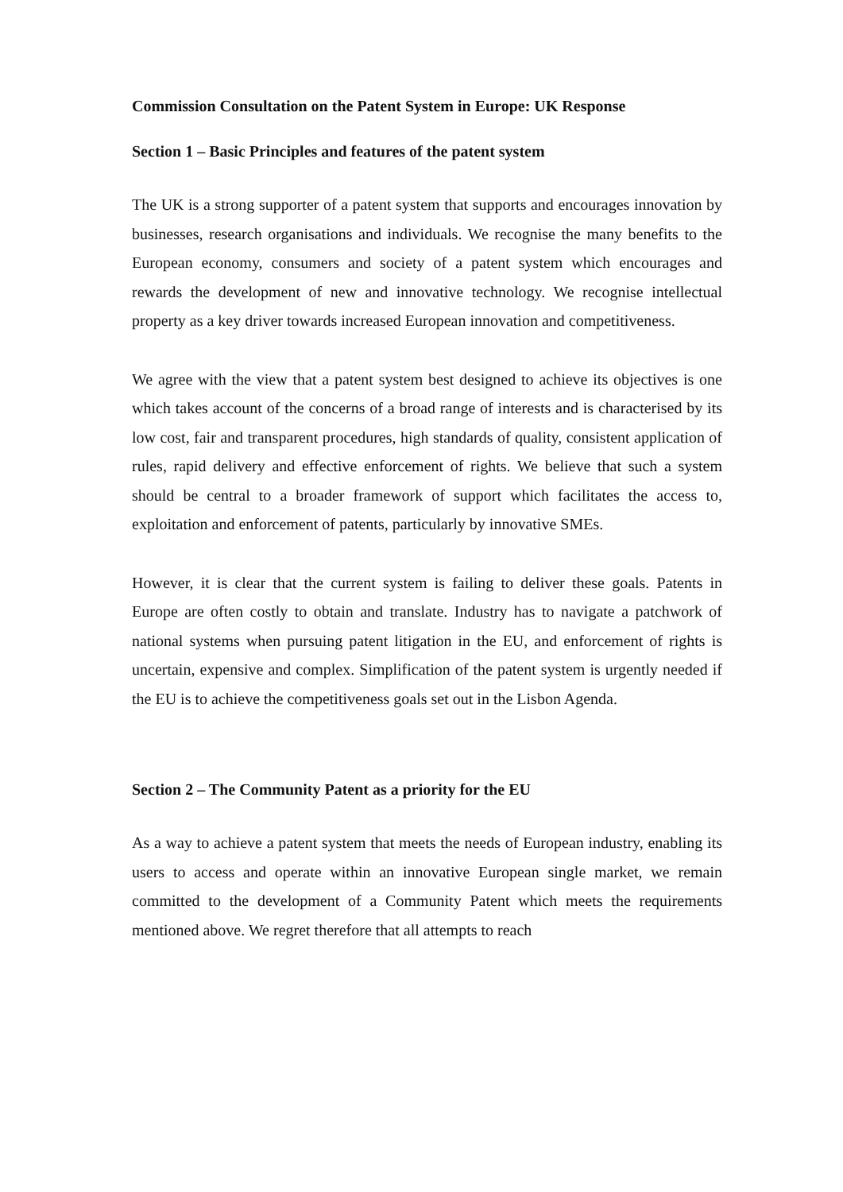Commission Consultation on the Patent System in Europe: UK Response
Section 1 – Basic Principles and features of the patent system
The UK is a strong supporter of a patent system that supports and encourages innovation by businesses, research organisations and individuals. We recognise the many benefits to the European economy, consumers and society of a patent system which encourages and rewards the development of new and innovative technology. We recognise intellectual property as a key driver towards increased European innovation and competitiveness.
We agree with the view that a patent system best designed to achieve its objectives is one which takes account of the concerns of a broad range of interests and is characterised by its low cost, fair and transparent procedures, high standards of quality, consistent application of rules, rapid delivery and effective enforcement of rights. We believe that such a system should be central to a broader framework of support which facilitates the access to, exploitation and enforcement of patents, particularly by innovative SMEs.
However, it is clear that the current system is failing to deliver these goals. Patents in Europe are often costly to obtain and translate. Industry has to navigate a patchwork of national systems when pursuing patent litigation in the EU, and enforcement of rights is uncertain, expensive and complex. Simplification of the patent system is urgently needed if the EU is to achieve the competitiveness goals set out in the Lisbon Agenda.
Section 2 – The Community Patent as a priority for the EU
As a way to achieve a patent system that meets the needs of European industry, enabling its users to access and operate within an innovative European single market, we remain committed to the development of a Community Patent which meets the requirements mentioned above. We regret therefore that all attempts to reach